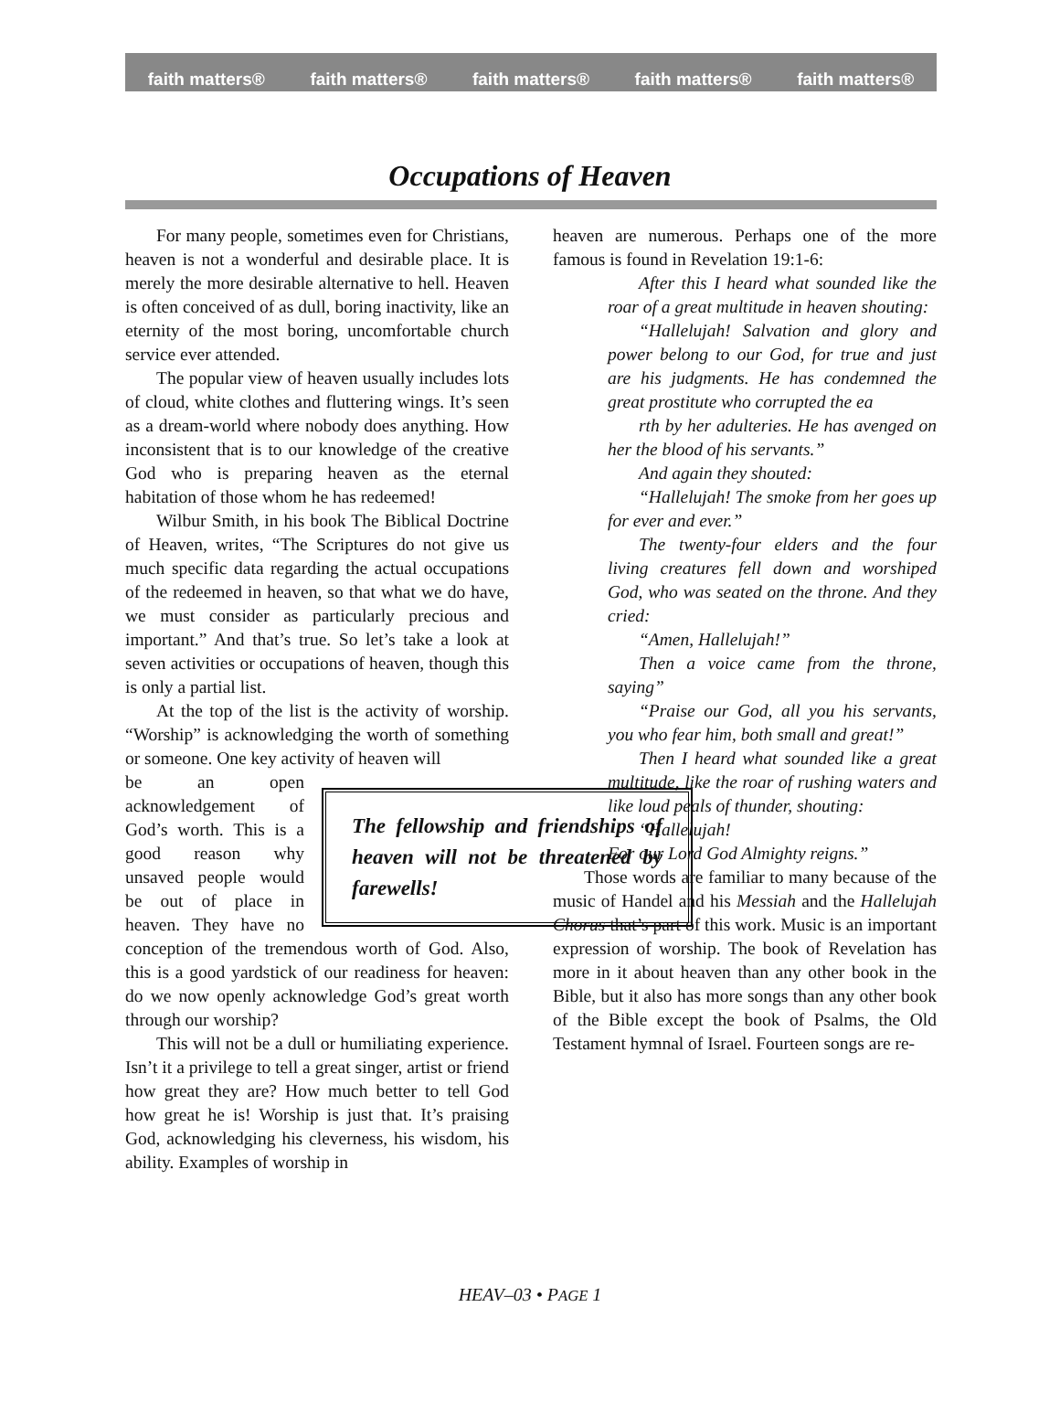faith matters® faith matters® faith matters® faith matters® faith matters®
Occupations of Heaven
For many people, sometimes even for Christians, heaven is not a wonderful and desirable place. It is merely the more desirable alternative to hell. Heaven is often conceived of as dull, boring inactivity, like an eternity of the most boring, uncomfortable church service ever attended.
The popular view of heaven usually includes lots of cloud, white clothes and fluttering wings. It’s seen as a dream-world where nobody does anything. How inconsistent that is to our knowledge of the creative God who is preparing heaven as the eternal habitation of those whom he has redeemed!
Wilbur Smith, in his book The Biblical Doctrine of Heaven, writes, “The Scriptures do not give us much specific data regarding the actual occupations of the redeemed in heaven, so that what we do have, we must consider as particularly precious and important.” And that’s true. So let’s take a look at seven activities or occupations of heaven, though this is only a partial list.
At the top of the list is the activity of worship. “Worship” is acknowledging the worth of something or someone. One key activity of heaven will
The fellowship and friendships of heaven will not be threatened by farewells!
be an open acknowledgement of God’s worth. This is a good reason why unsaved people would be out of place in heaven. They have no conception of the tremendous worth of God. Also, this is a good yardstick of our readiness for heaven: do we now openly acknowledge God’s great worth through our worship?
This will not be a dull or humiliating experience. Isn’t it a privilege to tell a great singer, artist or friend how great they are? How much better to tell God how great he is! Worship is just that. It’s praising God, acknowledging his cleverness, his wisdom, his ability. Examples of worship in
heaven are numerous. Perhaps one of the more famous is found in Revelation 19:1-6:
After this I heard what sounded like the roar of a great multitude in heaven shouting:
“Hallelujah! Salvation and glory and power belong to our God, for true and just are his judgments. He has condemned the great prostitute who corrupted the ea
rth by her adulteries. He has avenged on her the blood of his servants.”
And again they shouted:
“Hallelujah! The smoke from her goes up for ever and ever.”
The twenty-four elders and the four living creatures fell down and worshiped God, who was seated on the throne. And they cried:
“Amen, Hallelujah!”
Then a voice came from the throne, saying”
“Praise our God, all you his servants, you who fear him, both small and great!”
Then I heard what sounded like a great multitude, like the roar of rushing waters and like loud peals of thunder, shouting:
“Hallelujah!
For our Lord God Almighty reigns.”
Those words are familiar to many because of the music of Handel and his Messiah and the Hallelujah Chorus that’s part of this work. Music is an important expression of worship. The book of Revelation has more in it about heaven than any other book in the Bible, but it also has more songs than any other book of the Bible except the book of Psalms, the Old Testament hymnal of Israel. Fourteen songs are re-
HEAV–03 • PAGE 1